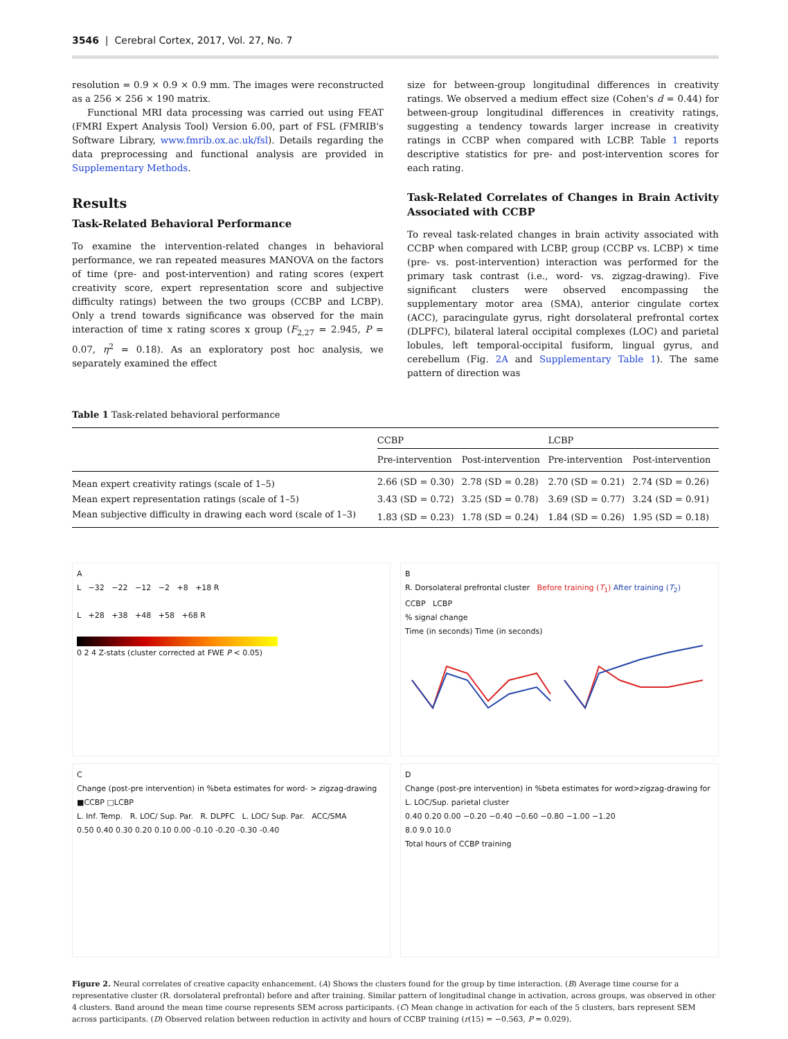3546 | Cerebral Cortex, 2017, Vol. 27, No. 7
resolution = 0.9 × 0.9 × 0.9 mm. The images were reconstructed as a 256 × 256 × 190 matrix.
Functional MRI data processing was carried out using FEAT (FMRI Expert Analysis Tool) Version 6.00, part of FSL (FMRIB's Software Library, www.fmrib.ox.ac.uk/fsl). Details regarding the data preprocessing and functional analysis are provided in Supplementary Methods.
Results
Task-Related Behavioral Performance
To examine the intervention-related changes in behavioral performance, we ran repeated measures MANOVA on the factors of time (pre- and post-intervention) and rating scores (expert creativity score, expert representation score and subjective difficulty ratings) between the two groups (CCBP and LCBP). Only a trend towards significance was observed for the main interaction of time x rating scores x group (F<sub>2,27</sub> = 2.945, P = 0.07, η<sup>2</sup> = 0.18). As an exploratory post hoc analysis, we separately examined the effect
size for between-group longitudinal differences in creativity ratings. We observed a medium effect size (Cohen's d = 0.44) for between-group longitudinal differences in creativity ratings, suggesting a tendency towards larger increase in creativity ratings in CCBP when compared with LCBP. Table 1 reports descriptive statistics for pre- and post-intervention scores for each rating.
Task-Related Correlates of Changes in Brain Activity Associated with CCBP
To reveal task-related changes in brain activity associated with CCBP when compared with LCBP, group (CCBP vs. LCBP) × time (pre- vs. post-intervention) interaction was performed for the primary task contrast (i.e., word- vs. zigzag-drawing). Five significant clusters were observed encompassing the supplementary motor area (SMA), anterior cingulate cortex (ACC), paracingulate gyrus, right dorsolateral prefrontal cortex (DLPFC), bilateral lateral occipital complexes (LOC) and parietal lobules, left temporal-occipital fusiform, lingual gyrus, and cerebellum (Fig. 2A and Supplementary Table 1). The same pattern of direction was
Table 1 Task-related behavioral performance
| | CCBP | | LCBP | |
| --- | --- | --- | --- | --- |
| | Pre-intervention | Post-intervention | Pre-intervention | Post-intervention |
| Mean expert creativity ratings (scale of 1–5) | 2.66 (SD = 0.30) | 2.78 (SD = 0.28) | 2.70 (SD = 0.21) | 2.74 (SD = 0.26) |
| Mean expert representation ratings (scale of 1–5) | 3.43 (SD = 0.72) | 3.25 (SD = 0.78) | 3.69 (SD = 0.77) | 3.24 (SD = 0.91) |
| Mean subjective difficulty in drawing each word (scale of 1–3) | 1.83 (SD = 0.23) | 1.78 (SD = 0.24) | 1.84 (SD = 0.26) | 1.95 (SD = 0.18) |
A
L −32 −22 −12 −2 +8 +18 R
L +28 +38 +48 +58 +68 R
0 2 4 Z-stats (cluster corrected at FWE P < 0.05)
B
R. Dorsolateral prefrontal cluster Before training (T<sub>1</sub>) After training (T<sub>2</sub>)
CCBP LCBP
% signal change
Time (in seconds) Time (in seconds)
C
Change (post-pre intervention) in %beta estimates for word- > zigzag-drawing
■CCBP □LCBP
L. Inf. Temp. R. LOC/ Sup. Par. R. DLPFC L. LOC/ Sup. Par. ACC/SMA
0.50 0.40 0.30 0.20 0.10 0.00 -0.10 -0.20 -0.30 -0.40
D
Change (post-pre intervention) in %beta estimates for word>zigzag-drawing for L. LOC/Sup. parietal cluster
0.40 0.20 0.00 −0.20 −0.40 −0.60 −0.80 −1.00 −1.20
8.0 9.0 10.0
Total hours of CCBP training
Figure 2. Neural correlates of creative capacity enhancement. (A) Shows the clusters found for the group by time interaction. (B) Average time course for a representative cluster (R. dorsolateral prefrontal) before and after training. Similar pattern of longitudinal change in activation, across groups, was observed in other 4 clusters. Band around the mean time course represents SEM across participants. (C) Mean change in activation for each of the 5 clusters, bars represent SEM across participants. (D) Observed relation between reduction in activity and hours of CCBP training (r(15) = −0.563, P = 0.029).